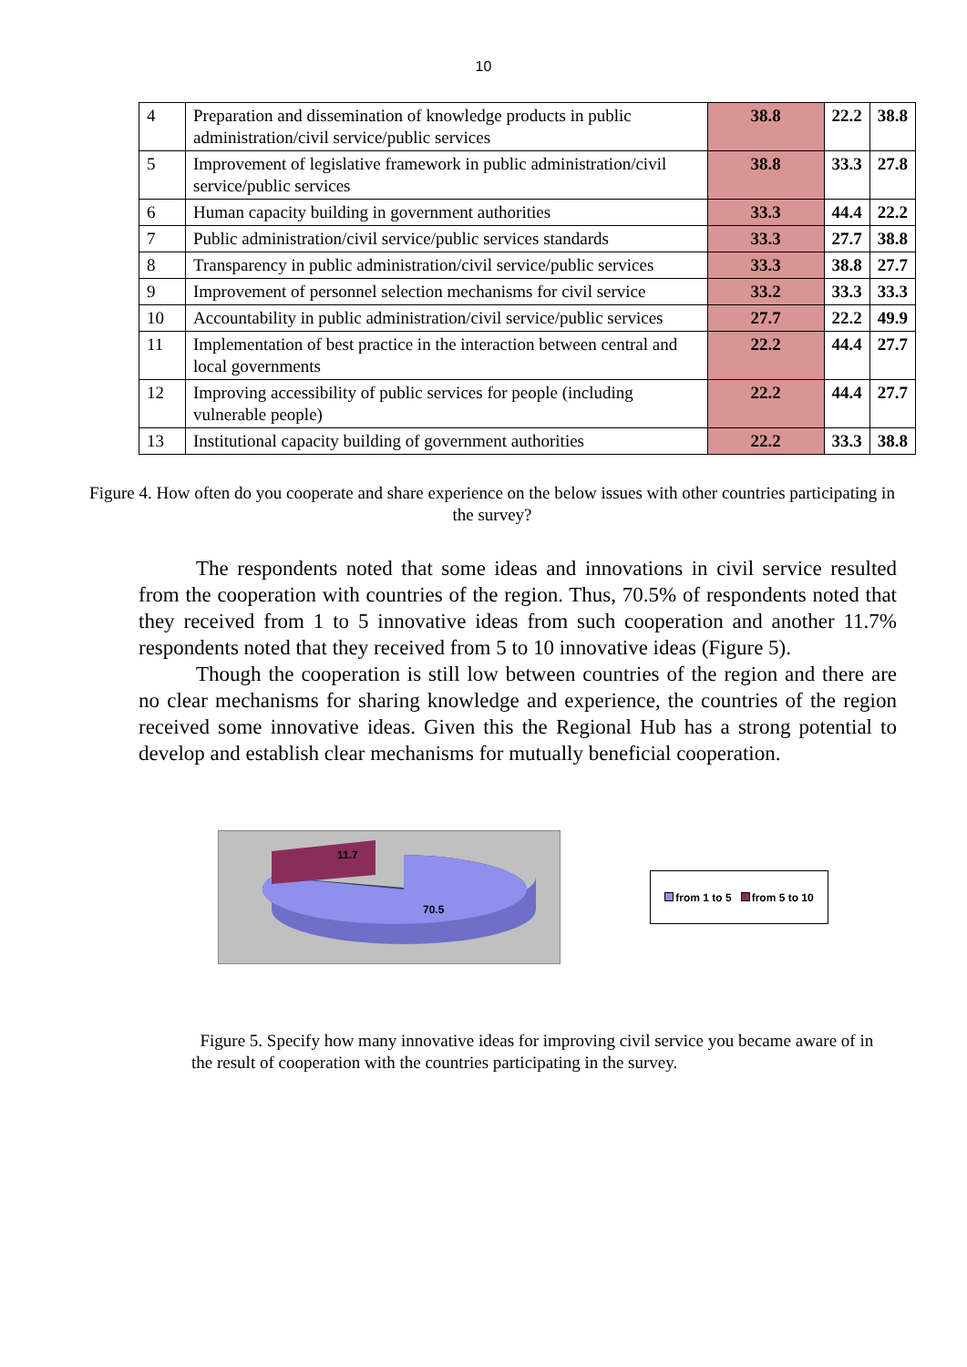10
| 4 | Preparation and dissemination of knowledge products in public administration/civil service/public services | 38.8 | 22.2 | 38.8 |
| 5 | Improvement of legislative framework in public administration/civil service/public services | 38.8 | 33.3 | 27.8 |
| 6 | Human capacity building in government authorities | 33.3 | 44.4 | 22.2 |
| 7 | Public administration/civil service/public services standards | 33.3 | 27.7 | 38.8 |
| 8 | Transparency in public administration/civil service/public services | 33.3 | 38.8 | 27.7 |
| 9 | Improvement of personnel selection mechanisms for civil service | 33.2 | 33.3 | 33.3 |
| 10 | Accountability in public administration/civil service/public services | 27.7 | 22.2 | 49.9 |
| 11 | Implementation of best practice in the interaction between central and local governments | 22.2 | 44.4 | 27.7 |
| 12 | Improving accessibility of public services for people (including vulnerable people) | 22.2 | 44.4 | 27.7 |
| 13 | Institutional capacity building of government authorities | 22.2 | 33.3 | 38.8 |
Figure 4. How often do you cooperate and share experience on the below issues with other countries participating in the survey?
The respondents noted that some ideas and innovations in civil service resulted from the cooperation with countries of the region. Thus, 70.5% of respondents noted that they received from 1 to 5 innovative ideas from such cooperation and another 11.7% respondents noted that they received from 5 to 10 innovative ideas (Figure 5).
Though the cooperation is still low between countries of the region and there are no clear mechanisms for sharing knowledge and experience, the countries of the region received some innovative ideas. Given this the Regional Hub has a strong potential to develop and establish clear mechanisms for mutually beneficial cooperation.
11.7
70.5
from 1 to 5 from 5 to 10
Figure 5. Specify how many innovative ideas for improving civil service you became aware of in the result of cooperation with the countries participating in the survey.